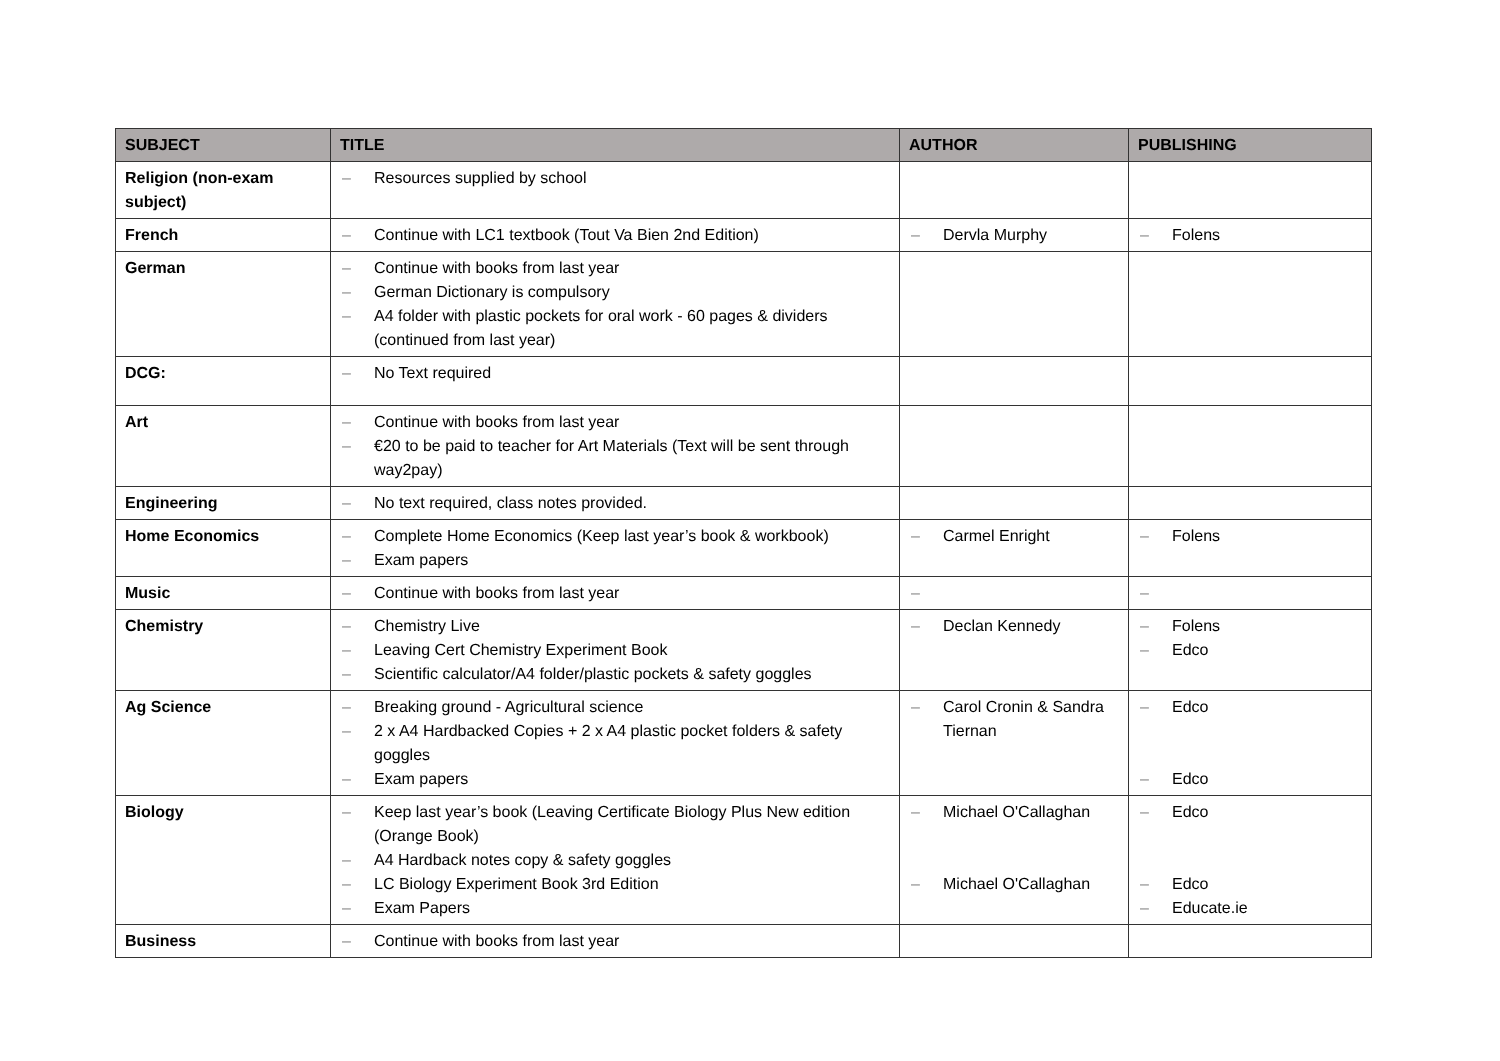| SUBJECT | TITLE | AUTHOR | PUBLISHING |
| --- | --- | --- | --- |
| Religion (non-exam subject) | – Resources supplied by school | | |
| French | – Continue with LC1 textbook (Tout Va Bien 2nd Edition) | – Dervla Murphy | – Folens |
| German | – Continue with books from last year – German Dictionary is compulsory – A4 folder with plastic pockets for oral work - 60 pages & dividers (continued from last year) | | |
| DCG: | – No Text required | | |
| Art | – Continue with books from last year – €20 to be paid to teacher for Art Materials (Text will be sent through way2pay) | | |
| Engineering | – No text required, class notes provided. | | |
| Home Economics | – Complete Home Economics (Keep last year’s book & workbook) – Exam papers | – Carmel Enright | – Folens |
| Music | – Continue with books from last year | – | – |
| Chemistry | – Chemistry Live – Leaving Cert Chemistry Experiment Book – Scientific calculator/A4 folder/plastic pockets & safety goggles | – Declan Kennedy | – Folens – Edco |
| Ag Science | – Breaking ground - Agricultural science – 2 x A4 Hardbacked Copies + 2 x A4 plastic pocket folders & safety goggles – Exam papers | – Carol Cronin & Sandra Tiernan | – Edco – Edco |
| Biology | – Keep last year’s book (Leaving Certificate Biology Plus New edition (Orange Book) – A4 Hardback notes copy & safety goggles – LC Biology Experiment Book 3rd Edition – Exam Papers | – Michael O'Callaghan – Michael O'Callaghan | – Edco – Edco – Educate.ie |
| Business | – Continue with books from last year | | |